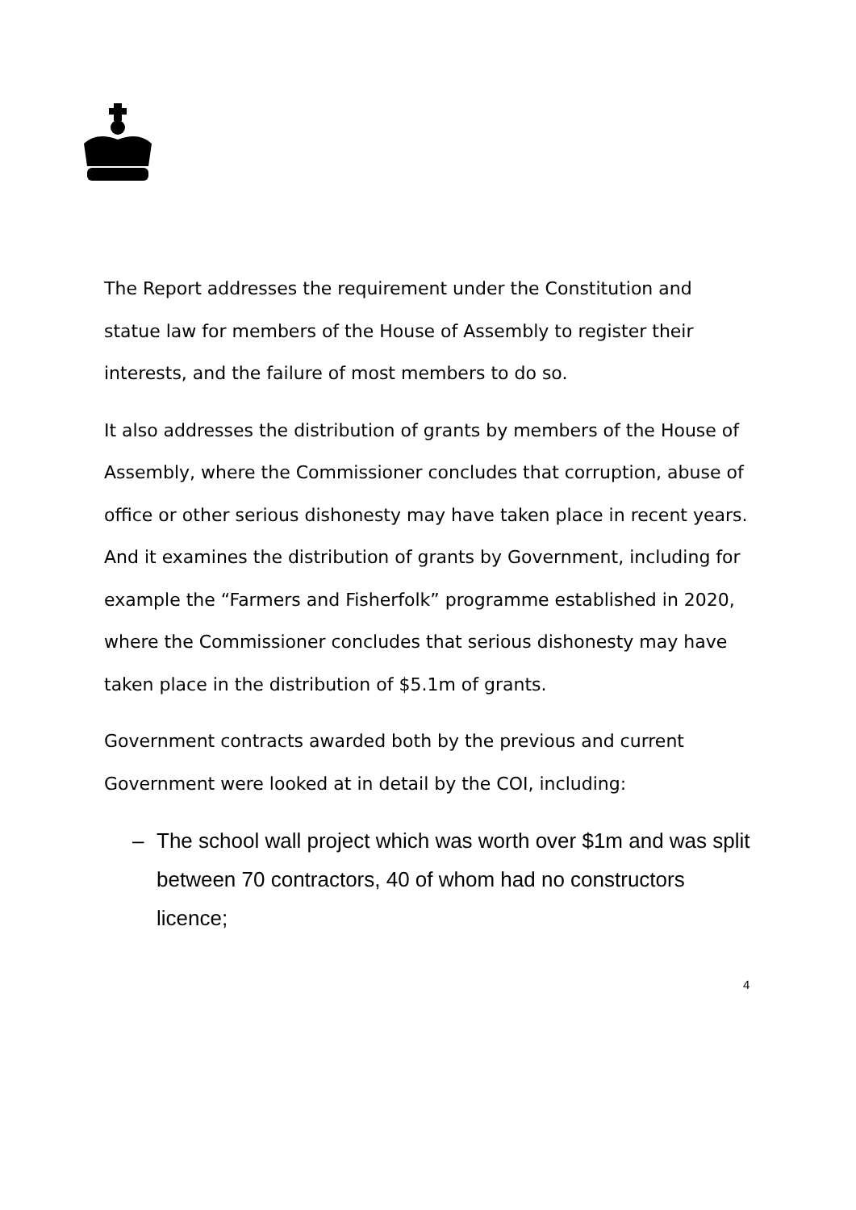The Report addresses the requirement under the Constitution and statue law for members of the House of Assembly to register their interests, and the failure of most members to do so.
It also addresses the distribution of grants by members of the House of Assembly, where the Commissioner concludes that corruption, abuse of office or other serious dishonesty may have taken place in recent years. And it examines the distribution of grants by Government, including for example the “Farmers and Fisherfolk” programme established in 2020, where the Commissioner concludes that serious dishonesty may have taken place in the distribution of $5.1m of grants.
Government contracts awarded both by the previous and current Government were looked at in detail by the COI, including:
– The school wall project which was worth over $1m and was split between 70 contractors, 40 of whom had no constructors licence;
4